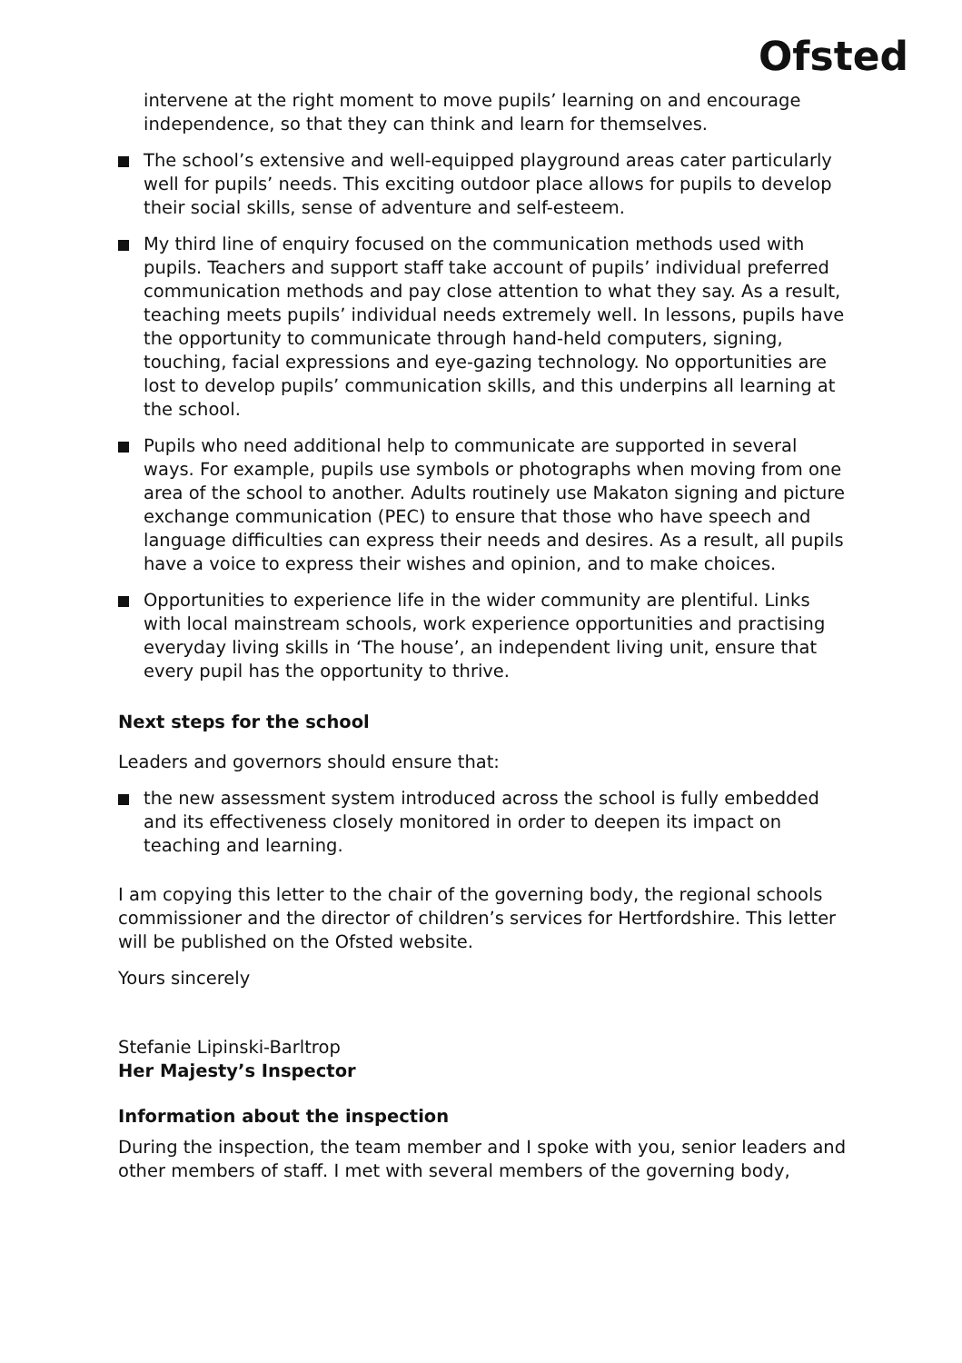Ofsted
intervene at the right moment to move pupils’ learning on and encourage independence, so that they can think and learn for themselves.
The school’s extensive and well-equipped playground areas cater particularly well for pupils’ needs. This exciting outdoor place allows for pupils to develop their social skills, sense of adventure and self-esteem.
My third line of enquiry focused on the communication methods used with pupils. Teachers and support staff take account of pupils’ individual preferred communication methods and pay close attention to what they say. As a result, teaching meets pupils’ individual needs extremely well. In lessons, pupils have the opportunity to communicate through hand-held computers, signing, touching, facial expressions and eye-gazing technology. No opportunities are lost to develop pupils’ communication skills, and this underpins all learning at the school.
Pupils who need additional help to communicate are supported in several ways. For example, pupils use symbols or photographs when moving from one area of the school to another. Adults routinely use Makaton signing and picture exchange communication (PEC) to ensure that those who have speech and language difficulties can express their needs and desires. As a result, all pupils have a voice to express their wishes and opinion, and to make choices.
Opportunities to experience life in the wider community are plentiful. Links with local mainstream schools, work experience opportunities and practising everyday living skills in ‘The house’, an independent living unit, ensure that every pupil has the opportunity to thrive.
Next steps for the school
Leaders and governors should ensure that:
the new assessment system introduced across the school is fully embedded and its effectiveness closely monitored in order to deepen its impact on teaching and learning.
I am copying this letter to the chair of the governing body, the regional schools commissioner and the director of children’s services for Hertfordshire. This letter will be published on the Ofsted website.
Yours sincerely
Stefanie Lipinski-Barltrop
Her Majesty’s Inspector
Information about the inspection
During the inspection, the team member and I spoke with you, senior leaders and other members of staff. I met with several members of the governing body,